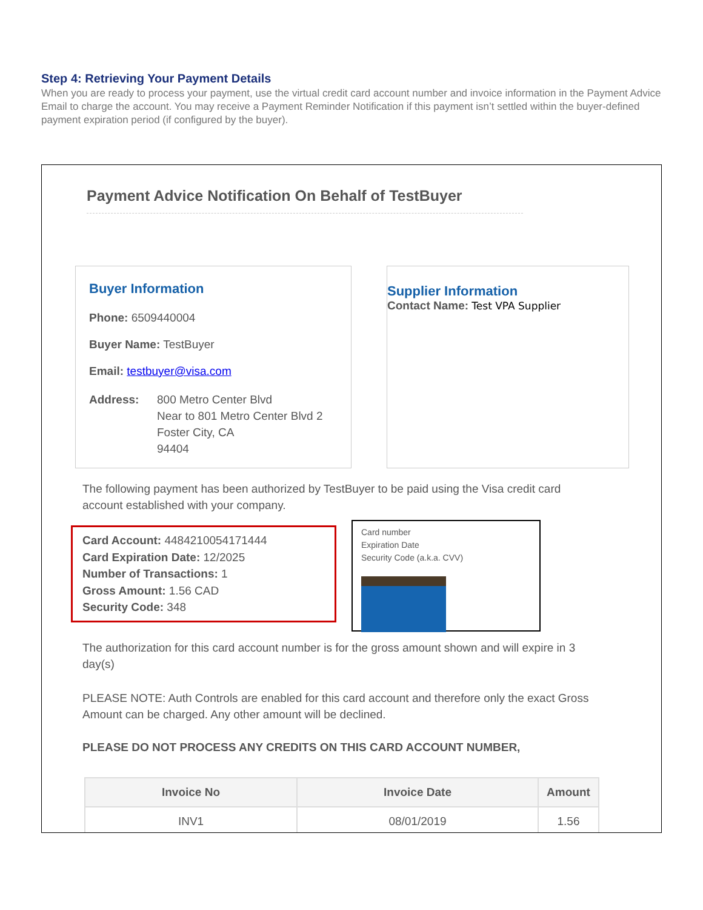Step 4: Retrieving Your Payment Details
When you are ready to process your payment, use the virtual credit card account number and invoice information in the Payment Advice Email to charge the account. You may receive a Payment Reminder Notification if this payment isn’t settled within the buyer-defined payment expiration period (if configured by the buyer).
Payment Advice Notification On Behalf of TestBuyer
Buyer Information
Phone: 6509440004
Buyer Name: TestBuyer
Email: testbuyer@visa.com
Address: 800 Metro Center Blvd
Near to 801 Metro Center Blvd 2
Foster City, CA
94404
Supplier Information
Contact Name: Test VPA Supplier
The following payment has been authorized by TestBuyer to be paid using the Visa credit card account established with your company.
Card Account: 4484210054171444
Card Expiration Date: 12/2025
Number of Transactions: 1
Gross Amount: 1.56 CAD
Security Code: 348
Card number
Expiration Date
Security Code (a.k.a. CVV)
The authorization for this card account number is for the gross amount shown and will expire in 3 day(s)
PLEASE NOTE: Auth Controls are enabled for this card account and therefore only the exact Gross Amount can be charged. Any other amount will be declined.
PLEASE DO NOT PROCESS ANY CREDITS ON THIS CARD ACCOUNT NUMBER,
| Invoice No | Invoice Date | Amount |
| --- | --- | --- |
| INV1 | 08/01/2019 | 1.56 |